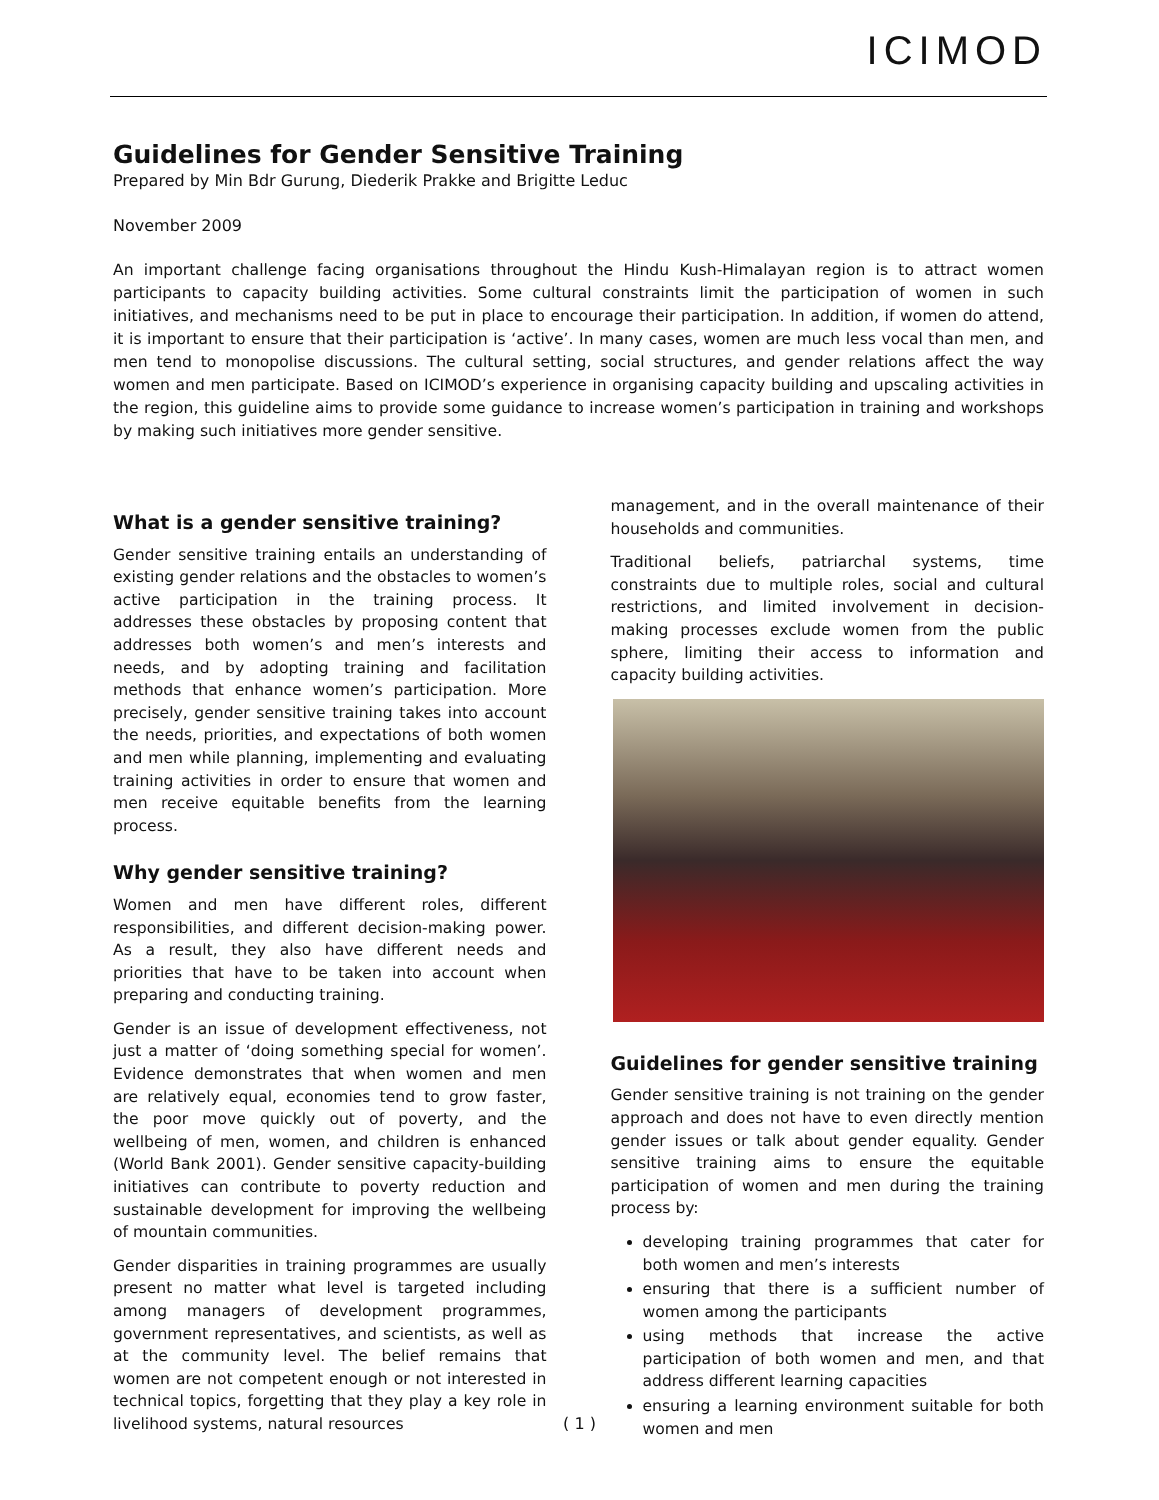ICIMOD
Guidelines for Gender Sensitive Training
Prepared by Min Bdr Gurung, Diederik Prakke and Brigitte Leduc
November 2009
An important challenge facing organisations throughout the Hindu Kush-Himalayan region is to attract women participants to capacity building activities. Some cultural constraints limit the participation of women in such initiatives, and mechanisms need to be put in place to encourage their participation. In addition, if women do attend, it is important to ensure that their participation is ‘active’. In many cases, women are much less vocal than men, and men tend to monopolise discussions. The cultural setting, social structures, and gender relations affect the way women and men participate. Based on ICIMOD’s experience in organising capacity building and upscaling activities in the region, this guideline aims to provide some guidance to increase women’s participation in training and workshops by making such initiatives more gender sensitive.
What is a gender sensitive training?
Gender sensitive training entails an understanding of existing gender relations and the obstacles to women’s active participation in the training process. It addresses these obstacles by proposing content that addresses both women’s and men’s interests and needs, and by adopting training and facilitation methods that enhance women’s participation. More precisely, gender sensitive training takes into account the needs, priorities, and expectations of both women and men while planning, implementing and evaluating training activities in order to ensure that women and men receive equitable benefits from the learning process.
Why gender sensitive training?
Women and men have different roles, different responsibilities, and different decision-making power. As a result, they also have different needs and priorities that have to be taken into account when preparing and conducting training.
Gender is an issue of development effectiveness, not just a matter of ‘doing something special for women’. Evidence demonstrates that when women and men are relatively equal, economies tend to grow faster, the poor move quickly out of poverty, and the wellbeing of men, women, and children is enhanced (World Bank 2001). Gender sensitive capacity-building initiatives can contribute to poverty reduction and sustainable development for improving the wellbeing of mountain communities.
Gender disparities in training programmes are usually present no matter what level is targeted including among managers of development programmes, government representatives, and scientists, as well as at the community level. The belief remains that women are not competent enough or not interested in technical topics, forgetting that they play a key role in livelihood systems, natural resources
management, and in the overall maintenance of their households and communities.
Traditional beliefs, patriarchal systems, time constraints due to multiple roles, social and cultural restrictions, and limited involvement in decision-making processes exclude women from the public sphere, limiting their access to information and capacity building activities.
Guidelines for gender sensitive training
Gender sensitive training is not training on the gender approach and does not have to even directly mention gender issues or talk about gender equality. Gender sensitive training aims to ensure the equitable participation of women and men during the training process by:
developing training programmes that cater for both women and men’s interests
ensuring that there is a sufficient number of women among the participants
using methods that increase the active participation of both women and men, and that address different learning capacities
ensuring a learning environment suitable for both women and men
( 1 )